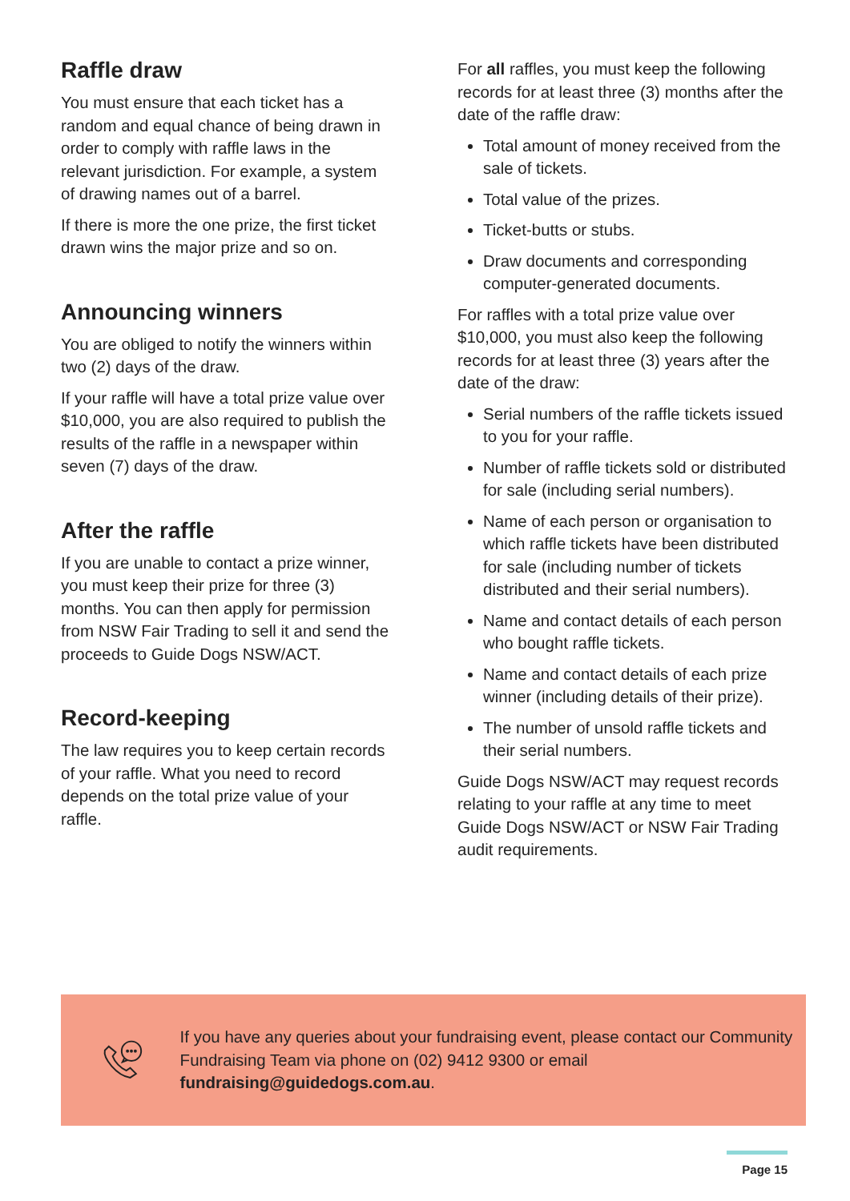Raffle draw
You must ensure that each ticket has a random and equal chance of being drawn in order to comply with raffle laws in the relevant jurisdiction. For example, a system of drawing names out of a barrel.
If there is more the one prize, the first ticket drawn wins the major prize and so on.
Announcing winners
You are obliged to notify the winners within two (2) days of the draw.
If your raffle will have a total prize value over $10,000, you are also required to publish the results of the raffle in a newspaper within seven (7) days of the draw.
After the raffle
If you are unable to contact a prize winner, you must keep their prize for three (3) months. You can then apply for permission from NSW Fair Trading to sell it and send the proceeds to Guide Dogs NSW/ACT.
Record-keeping
The law requires you to keep certain records of your raffle. What you need to record depends on the total prize value of your raffle.
For all raffles, you must keep the following records for at least three (3) months after the date of the raffle draw:
Total amount of money received from the sale of tickets.
Total value of the prizes.
Ticket-butts or stubs.
Draw documents and corresponding computer-generated documents.
For raffles with a total prize value over $10,000, you must also keep the following records for at least three (3) years after the date of the draw:
Serial numbers of the raffle tickets issued to you for your raffle.
Number of raffle tickets sold or distributed for sale (including serial numbers).
Name of each person or organisation to which raffle tickets have been distributed for sale (including number of tickets distributed and their serial numbers).
Name and contact details of each person who bought raffle tickets.
Name and contact details of each prize winner (including details of their prize).
The number of unsold raffle tickets and their serial numbers.
Guide Dogs NSW/ACT may request records relating to your raffle at any time to meet Guide Dogs NSW/ACT or NSW Fair Trading audit requirements.
If you have any queries about your fundraising event, please contact our Community Fundraising Team via phone on (02) 9412 9300 or email fundraising@guidedogs.com.au.
Page 15